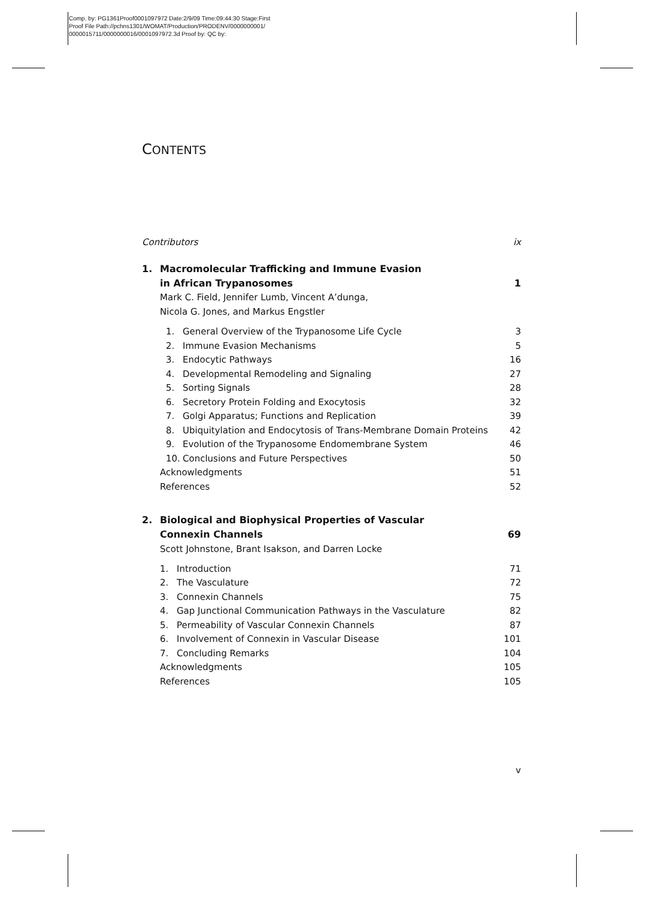Comp. by: PG1361Proof0001097972 Date:2/9/09 Time:09:44:30 Stage:First
Proof File Path://pchns1301/WOMAT/Production/PRODENV/0000000001/
0000015711/0000000016/0001097972.3d Proof by: QC by:
CONTENTS
Contributors ix
1. Macromolecular Trafficking and Immune Evasion
in African Trypanosomes 1
Mark C. Field, Jennifer Lumb, Vincent A’dunga,
Nicola G. Jones, and Markus Engstler
1. General Overview of the Trypanosome Life Cycle 3
2. Immune Evasion Mechanisms 5
3. Endocytic Pathways 16
4. Developmental Remodeling and Signaling 27
5. Sorting Signals 28
6. Secretory Protein Folding and Exocytosis 32
7. Golgi Apparatus; Functions and Replication 39
8. Ubiquitylation and Endocytosis of Trans-Membrane Domain Proteins 42
9. Evolution of the Trypanosome Endomembrane System 46
10. Conclusions and Future Perspectives 50
Acknowledgments 51
References 52
2. Biological and Biophysical Properties of Vascular
Connexin Channels 69
Scott Johnstone, Brant Isakson, and Darren Locke
1. Introduction 71
2. The Vasculature 72
3. Connexin Channels 75
4. Gap Junctional Communication Pathways in the Vasculature 82
5. Permeability of Vascular Connexin Channels 87
6. Involvement of Connexin in Vascular Disease 101
7. Concluding Remarks 104
Acknowledgments 105
References 105
v